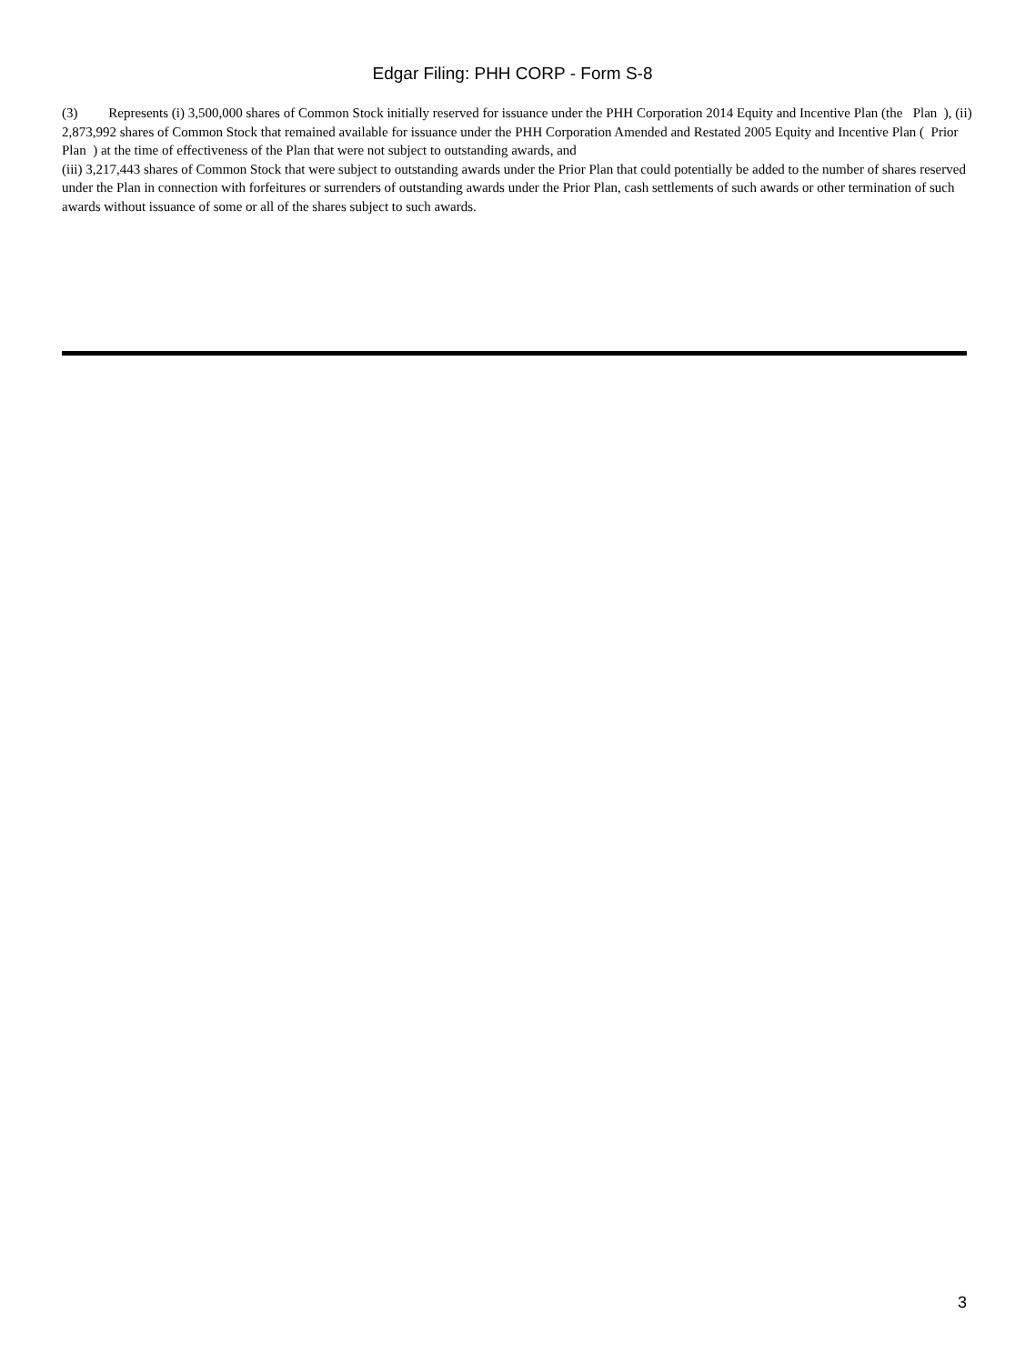Edgar Filing: PHH CORP - Form S-8
(3) Represents (i) 3,500,000 shares of Common Stock initially reserved for issuance under the PHH Corporation 2014 Equity and Incentive Plan (the Plan ), (ii) 2,873,992 shares of Common Stock that remained available for issuance under the PHH Corporation Amended and Restated 2005 Equity and Incentive Plan ( Prior Plan ) at the time of effectiveness of the Plan that were not subject to outstanding awards, and
(iii) 3,217,443 shares of Common Stock that were subject to outstanding awards under the Prior Plan that could potentially be added to the number of shares reserved under the Plan in connection with forfeitures or surrenders of outstanding awards under the Prior Plan, cash settlements of such awards or other termination of such awards without issuance of some or all of the shares subject to such awards.
3